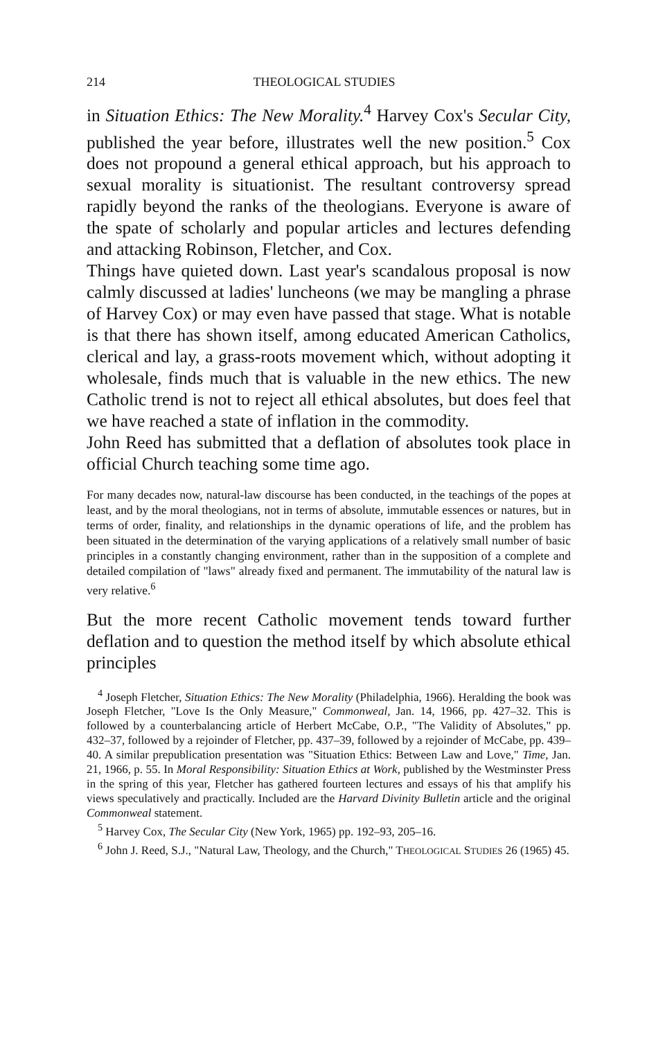214 THEOLOGICAL STUDIES
in Situation Ethics: The New Morality.<sup>4</sup> Harvey Cox's Secular City, published the year before, illustrates well the new position.<sup>5</sup> Cox does not propound a general ethical approach, but his approach to sexual morality is situationist. The resultant controversy spread rapidly beyond the ranks of the theologians. Everyone is aware of the spate of scholarly and popular articles and lectures defending and attacking Robinson, Fletcher, and Cox.
Things have quieted down. Last year's scandalous proposal is now calmly discussed at ladies' luncheons (we may be mangling a phrase of Harvey Cox) or may even have passed that stage. What is notable is that there has shown itself, among educated American Catholics, clerical and lay, a grass-roots movement which, without adopting it wholesale, finds much that is valuable in the new ethics. The new Catholic trend is not to reject all ethical absolutes, but does feel that we have reached a state of inflation in the commodity.
John Reed has submitted that a deflation of absolutes took place in official Church teaching some time ago.
For many decades now, natural-law discourse has been conducted, in the teachings of the popes at least, and by the moral theologians, not in terms of absolute, immutable essences or natures, but in terms of order, finality, and relationships in the dynamic operations of life, and the problem has been situated in the determination of the varying applications of a relatively small number of basic principles in a constantly changing environment, rather than in the supposition of a complete and detailed compilation of "laws" already fixed and permanent. The immutability of the natural law is very relative.<sup>6</sup>
But the more recent Catholic movement tends toward further deflation and to question the method itself by which absolute ethical principles
<sup>4</sup> Joseph Fletcher, Situation Ethics: The New Morality (Philadelphia, 1966). Heralding the book was Joseph Fletcher, "Love Is the Only Measure," Commonweal, Jan. 14, 1966, pp. 427–32. This is followed by a counterbalancing article of Herbert McCabe, O.P., "The Validity of Absolutes," pp. 432–37, followed by a rejoinder of Fletcher, pp. 437–39, followed by a rejoinder of McCabe, pp. 439–40. A similar prepublication presentation was "Situation Ethics: Between Law and Love," Time, Jan. 21, 1966, p. 55. In Moral Responsibility: Situation Ethics at Work, published by the Westminster Press in the spring of this year, Fletcher has gathered fourteen lectures and essays of his that amplify his views speculatively and practically. Included are the Harvard Divinity Bulletin article and the original Commonweal statement.
<sup>5</sup> Harvey Cox, The Secular City (New York, 1965) pp. 192–93, 205–16.
<sup>6</sup> John J. Reed, S.J., "Natural Law, Theology, and the Church," THEOLOGICAL STUDIES 26 (1965) 45.